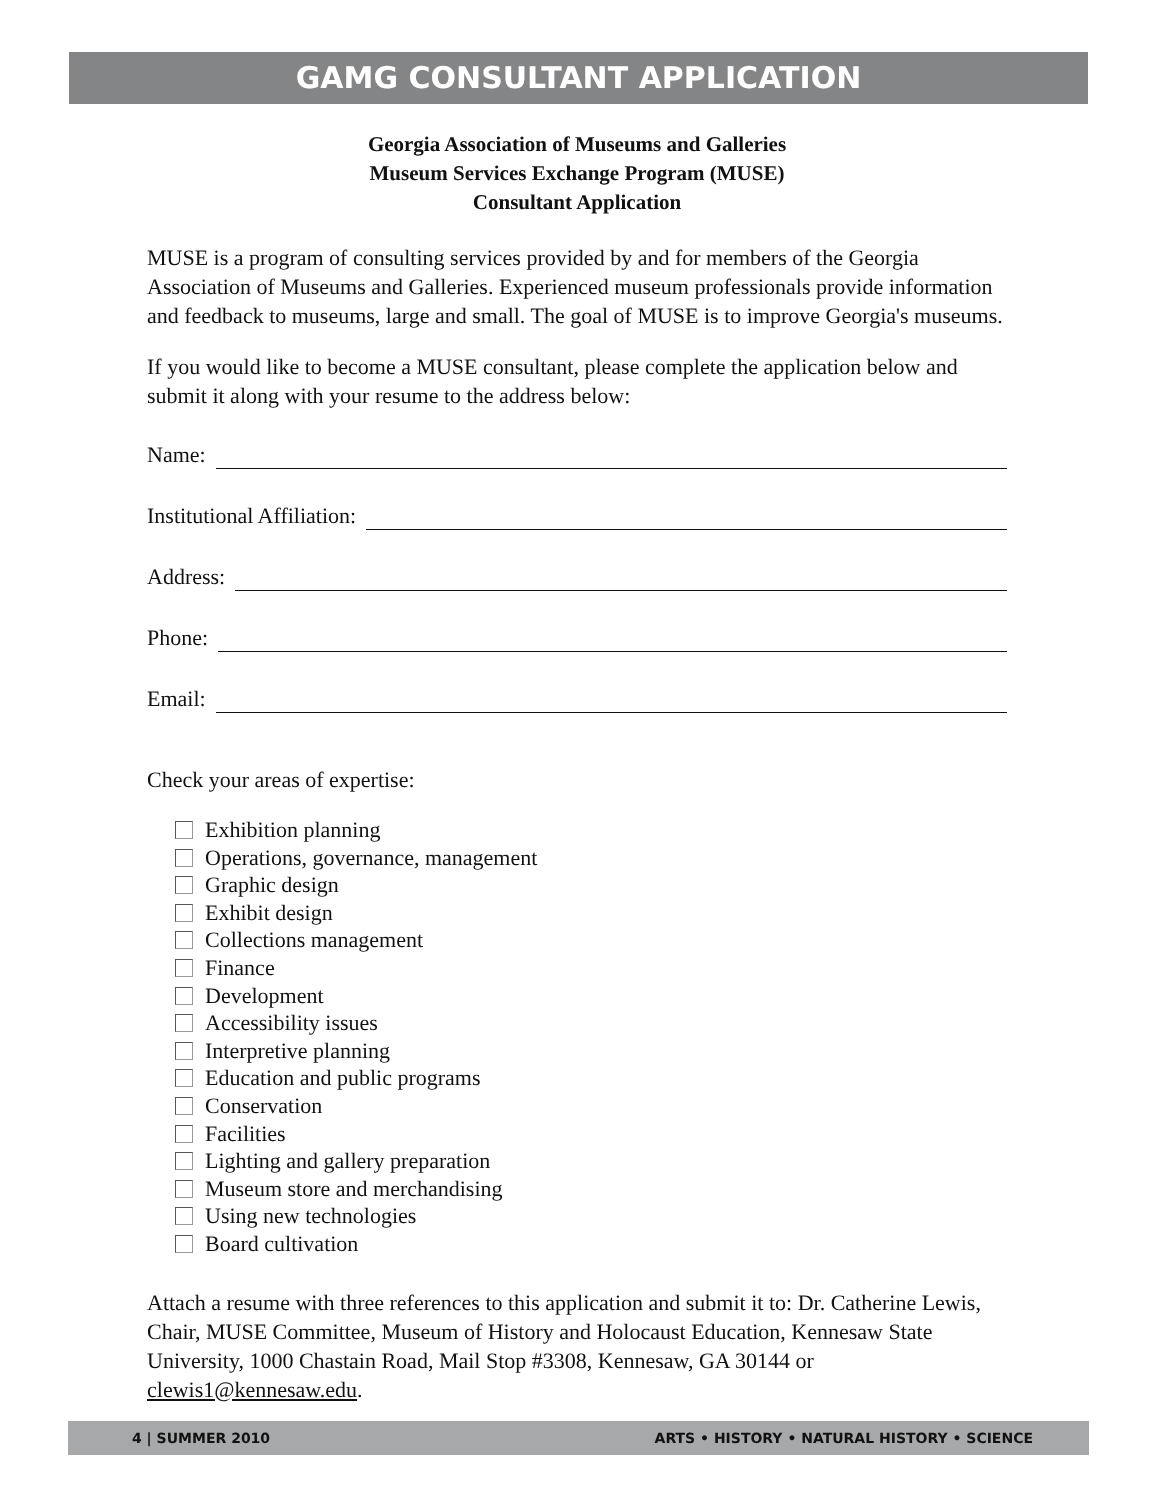GAMG CONSULTANT APPLICATION
Georgia Association of Museums and Galleries
Museum Services Exchange Program (MUSE)
Consultant Application
MUSE is a program of consulting services provided by and for members of the Georgia Association of Museums and Galleries. Experienced museum professionals provide information and feedback to museums, large and small. The goal of MUSE is to improve Georgia's museums.
If you would like to become a MUSE consultant, please complete the application below and submit it along with your resume to the address below:
Name:
Institutional Affiliation:
Address:
Phone:
Email:
Check your areas of expertise:
Exhibition planning
Operations, governance, management
Graphic design
Exhibit design
Collections management
Finance
Development
Accessibility issues
Interpretive planning
Education and public programs
Conservation
Facilities
Lighting and gallery preparation
Museum store and merchandising
Using new technologies
Board cultivation
Attach a resume with three references to this application and submit it to: Dr. Catherine Lewis, Chair, MUSE Committee, Museum of History and Holocaust Education, Kennesaw State University, 1000 Chastain Road, Mail Stop #3308, Kennesaw, GA 30144 or clewis1@kennesaw.edu.
4 | SUMMER 2010 ARTS • HISTORY • NATURAL HISTORY • SCIENCE